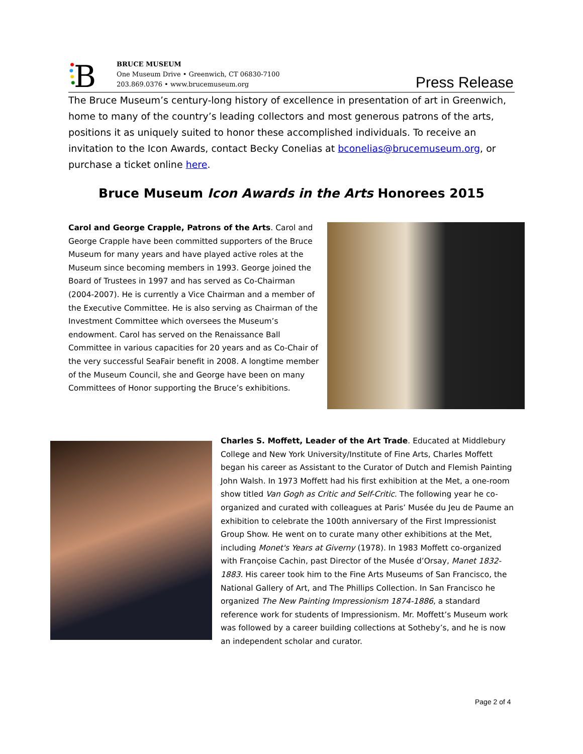B
BRUCE MUSEUM
One Museum Drive • Greenwich, CT 06830-7100
203.869.0376 • www.brucemuseum.org
Press Release
The Bruce Museum’s century-long history of excellence in presentation of art in Greenwich, home to many of the country’s leading collectors and most generous patrons of the arts, positions it as uniquely suited to honor these accomplished individuals. To receive an invitation to the Icon Awards, contact Becky Conelias at bconelias@brucemuseum.org, or purchase a ticket online here.
Bruce Museum Icon Awards in the Arts Honorees 2015
Carol and George Crapple, Patrons of the Arts. Carol and George Crapple have been committed supporters of the Bruce Museum for many years and have played active roles at the Museum since becoming members in 1993. George joined the Board of Trustees in 1997 and has served as Co-Chairman (2004-2007). He is currently a Vice Chairman and a member of the Executive Committee. He is also serving as Chairman of the Investment Committee which oversees the Museum’s endowment. Carol has served on the Renaissance Ball Committee in various capacities for 20 years and as Co-Chair of the very successful SeaFair benefit in 2008. A longtime member of the Museum Council, she and George have been on many Committees of Honor supporting the Bruce’s exhibitions.
Charles S. Moffett, Leader of the Art Trade. Educated at Middlebury College and New York University/Institute of Fine Arts, Charles Moffett began his career as Assistant to the Curator of Dutch and Flemish Painting John Walsh. In 1973 Moffett had his first exhibition at the Met, a one-room show titled Van Gogh as Critic and Self-Critic. The following year he co-organized and curated with colleagues at Paris’ Musée du Jeu de Paume an exhibition to celebrate the 100th anniversary of the First Impressionist Group Show. He went on to curate many other exhibitions at the Met, including Monet's Years at Giverny (1978). In 1983 Moffett co-organized with Françoise Cachin, past Director of the Musée d’Orsay, Manet 1832-1883. His career took him to the Fine Arts Museums of San Francisco, the National Gallery of Art, and The Phillips Collection. In San Francisco he organized The New Painting Impressionism 1874-1886, a standard reference work for students of Impressionism. Mr. Moffett’s Museum work was followed by a career building collections at Sotheby’s, and he is now an independent scholar and curator.
Page 2 of 4